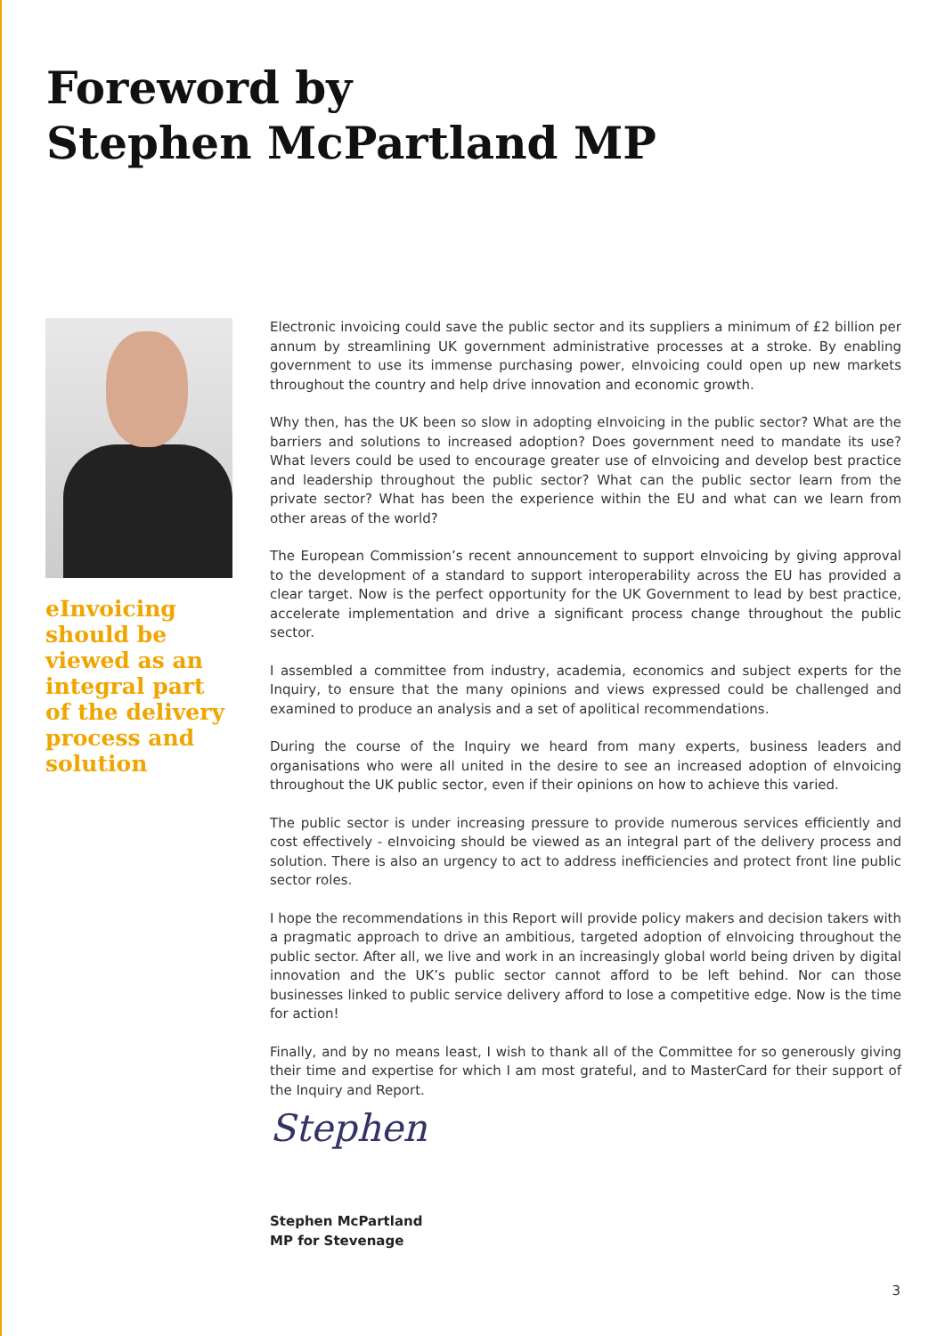Foreword by
Stephen McPartland MP
eInvoicing should be viewed as an integral part of the delivery process and solution
Electronic invoicing could save the public sector and its suppliers a minimum of £2 billion per annum by streamlining UK government administrative processes at a stroke. By enabling government to use its immense purchasing power, eInvoicing could open up new markets throughout the country and help drive innovation and economic growth.
Why then, has the UK been so slow in adopting eInvoicing in the public sector? What are the barriers and solutions to increased adoption? Does government need to mandate its use? What levers could be used to encourage greater use of eInvoicing and develop best practice and leadership throughout the public sector? What can the public sector learn from the private sector? What has been the experience within the EU and what can we learn from other areas of the world?
The European Commission’s recent announcement to support eInvoicing by giving approval to the development of a standard to support interoperability across the EU has provided a clear target. Now is the perfect opportunity for the UK Government to lead by best practice, accelerate implementation and drive a significant process change throughout the public sector.
I assembled a committee from industry, academia, economics and subject experts for the Inquiry, to ensure that the many opinions and views expressed could be challenged and examined to produce an analysis and a set of apolitical recommendations.
During the course of the Inquiry we heard from many experts, business leaders and organisations who were all united in the desire to see an increased adoption of eInvoicing throughout the UK public sector, even if their opinions on how to achieve this varied.
The public sector is under increasing pressure to provide numerous services efficiently and cost effectively - eInvoicing should be viewed as an integral part of the delivery process and solution. There is also an urgency to act to address inefficiencies and protect front line public sector roles.
I hope the recommendations in this Report will provide policy makers and decision takers with a pragmatic approach to drive an ambitious, targeted adoption of eInvoicing throughout the public sector. After all, we live and work in an increasingly global world being driven by digital innovation and the UK’s public sector cannot afford to be left behind. Nor can those businesses linked to public service delivery afford to lose a competitive edge. Now is the time for action!
Finally, and by no means least, I wish to thank all of the Committee for so generously giving their time and expertise for which I am most grateful, and to MasterCard for their support of the Inquiry and Report.
Stephen
Stephen McPartland
MP for Stevenage
3